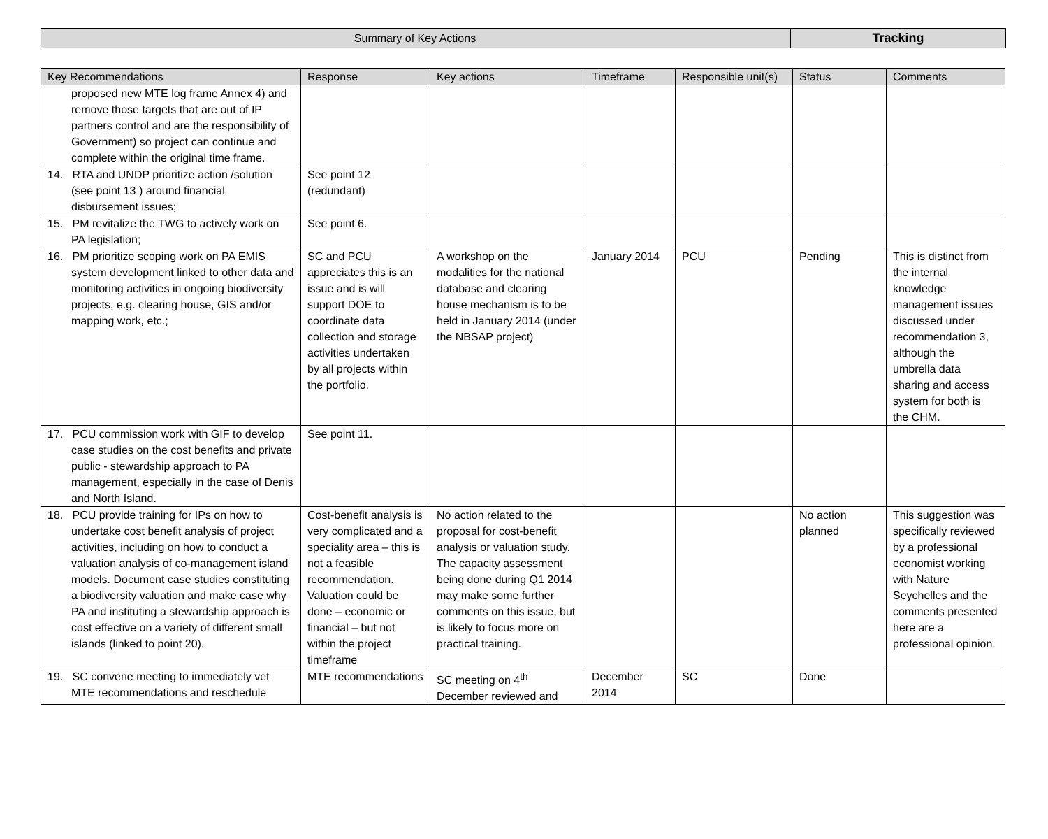Summary of Key Actions Tracking
| Key Recommendations | Response | Key actions | Timeframe | Responsible unit(s) | Status | Comments |
| --- | --- | --- | --- | --- | --- | --- |
| proposed new MTE log frame Annex 4) and remove those targets that are out of IP partners control and are the responsibility of Government) so project can continue and complete within the original time frame. | | | | | | |
| 14. RTA and UNDP prioritize action /solution (see point 13 ) around financial disbursement issues; | See point 12 (redundant) | | | | | |
| 15. PM revitalize the TWG to actively work on PA legislation; | See point 6. | | | | | |
| 16. PM prioritize scoping work on PA EMIS system development linked to other data and monitoring activities in ongoing biodiversity projects, e.g. clearing house, GIS and/or mapping work, etc.; | SC and PCU appreciates this is an issue and is will support DOE to coordinate data collection and storage activities undertaken by all projects within the portfolio. | A workshop on the modalities for the national database and clearing house mechanism is to be held in January 2014 (under the NBSAP project) | January 2014 | PCU | Pending | This is distinct from the internal knowledge management issues discussed under recommendation 3, although the umbrella data sharing and access system for both is the CHM. |
| 17. PCU commission work with GIF to develop case studies on the cost benefits and private public - stewardship approach to PA management, especially in the case of Denis and North Island. | See point 11. | | | | | |
| 18. PCU provide training for IPs on how to undertake cost benefit analysis of project activities, including on how to conduct a valuation analysis of co-management island models. Document case studies constituting a biodiversity valuation and make case why PA and instituting a stewardship approach is cost effective on a variety of different small islands (linked to point 20). | Cost-benefit analysis is very complicated and a speciality area – this is not a feasible recommendation. Valuation could be done – economic or financial – but not within the project timeframe | No action related to the proposal for cost-benefit analysis or valuation study. The capacity assessment being done during Q1 2014 may make some further comments on this issue, but is likely to focus more on practical training. | | | No action planned | This suggestion was specifically reviewed by a professional economist working with Nature Seychelles and the comments presented here are a professional opinion. |
| 19. SC convene meeting to immediately vet MTE recommendations and reschedule | MTE recommendations | SC meeting on 4<sup>th</sup> December reviewed and | December 2014 | SC | Done | |